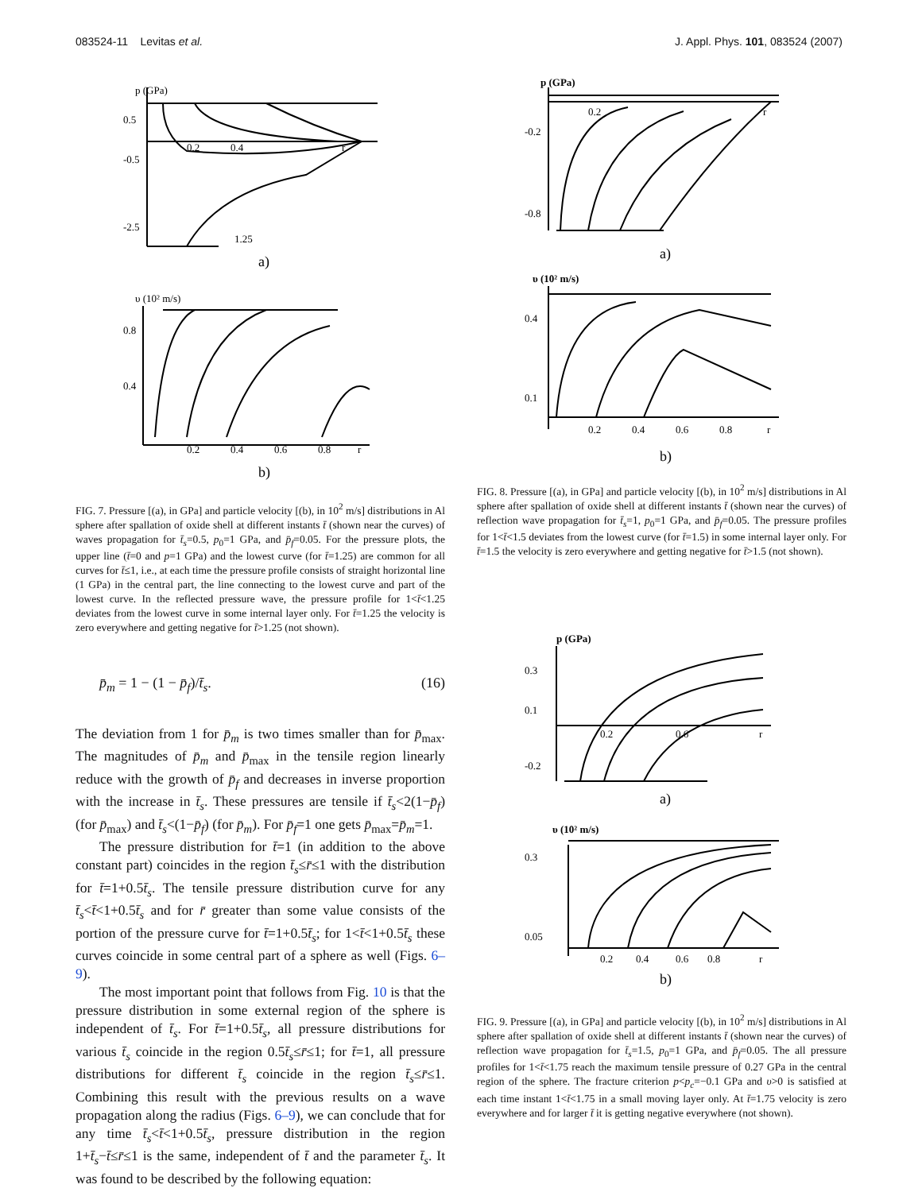083524-11 Levitas et al. J. Appl. Phys. 101, 083524 (2007)
p (GPa)
0.5
-0.5
-2.5
0.2
0.4
r
1.25
a)
υ (10² m/s)
0.8
0.4
0.2
0.4
0.6
0.8
r
b)
FIG. 7. Pressure [(a), in GPa] and particle velocity [(b), in 10<sup>2</sup> m/s] distributions in Al sphere after spallation of oxide shell at different instants t̄ (shown near the curves) of waves propagation for t̄<sub>s</sub>=0.5, p<sub>0</sub>=1 GPa, and p̄<sub>f</sub>=0.05. For the pressure plots, the upper line (t̄=0 and p=1 GPa) and the lowest curve (for t̄=1.25) are common for all curves for t̄≤1, i.e., at each time the pressure profile consists of straight horizontal line (1 GPa) in the central part, the line connecting to the lowest curve and part of the lowest curve. In the reflected pressure wave, the pressure profile for 1<t̄<1.25 deviates from the lowest curve in some internal layer only. For t̄=1.25 the velocity is zero everywhere and getting negative for t̄>1.25 (not shown).
p̄<sub>m</sub> = 1 − (1 − p̄<sub>f</sub>)/t̄<sub>s</sub>. (16)
The deviation from 1 for p̄<sub>m</sub> is two times smaller than for p̄<sub>max</sub>. The magnitudes of p̄<sub>m</sub> and p̄<sub>max</sub> in the tensile region linearly reduce with the growth of p̄<sub>f</sub> and decreases in inverse proportion with the increase in t̄<sub>s</sub>. These pressures are tensile if t̄<sub>s</sub><2(1−p̄<sub>f</sub>) (for p̄<sub>max</sub>) and t̄<sub>s</sub><(1−p̄<sub>f</sub>) (for p̄<sub>m</sub>). For p̄<sub>f</sub>=1 one gets p̄<sub>max</sub>=p̄<sub>m</sub>=1.
The pressure distribution for t̄=1 (in addition to the above constant part) coincides in the region t̄<sub>s</sub>≤r̄≤1 with the distribution for t̄=1+0.5t̄<sub>s</sub>. The tensile pressure distribution curve for any t̄<sub>s</sub><t̄<1+0.5t̄<sub>s</sub> and for r̄ greater than some value consists of the portion of the pressure curve for t̄=1+0.5t̄<sub>s</sub>; for 1<t̄<1+0.5t̄<sub>s</sub> these curves coincide in some central part of a sphere as well (Figs. 6–9).
The most important point that follows from Fig. 10 is that the pressure distribution in some external region of the sphere is independent of t̄<sub>s</sub>. For t̄=1+0.5t̄<sub>s</sub>, all pressure distributions for various t̄<sub>s</sub> coincide in the region 0.5t̄<sub>s</sub>≤r̄≤1; for t̄=1, all pressure distributions for different t̄<sub>s</sub> coincide in the region t̄<sub>s</sub>≤r̄≤1. Combining this result with the previous results on a wave propagation along the radius (Figs. 6–9), we can conclude that for any time t̄<sub>s</sub><t̄<1+0.5t̄<sub>s</sub>, pressure distribution in the region 1+t̄<sub>s</sub>−t̄≤r̄≤1 is the same, independent of t̄ and the parameter t̄<sub>s</sub>. It was found to be described by the following equation:
p (GPa)
-0.2
-0.8
0.2
r
a)
υ (10² m/s)
0.4
0.1
0.2
0.4
0.6
0.8
r
b)
FIG. 8. Pressure [(a), in GPa] and particle velocity [(b), in 10<sup>2</sup> m/s] distributions in Al sphere after spallation of oxide shell at different instants t̄ (shown near the curves) of reflection wave propagation for t̄<sub>s</sub>=1, p<sub>0</sub>=1 GPa, and p̄<sub>f</sub>=0.05. The pressure profiles for 1<t̄<1.5 deviates from the lowest curve (for t̄=1.5) in some internal layer only. For t̄=1.5 the velocity is zero everywhere and getting negative for t̄>1.5 (not shown).
p (GPa)
0.3
0.1
-0.2
0.2
0.6
r
a)
υ (10² m/s)
0.3
0.05
0.2
0.4
0.6
0.8
r
b)
FIG. 9. Pressure [(a), in GPa] and particle velocity [(b), in 10<sup>2</sup> m/s] distributions in Al sphere after spallation of oxide shell at different instants t̄ (shown near the curves) of reflection wave propagation for t̄<sub>s</sub>=1.5, p<sub>0</sub>=1 GPa, and p̄<sub>f</sub>=0.05. The all pressure profiles for 1<t̄<1.75 reach the maximum tensile pressure of 0.27 GPa in the central region of the sphere. The fracture criterion p<p<sub>c</sub>=−0.1 GPa and υ>0 is satisfied at each time instant 1<t̄<1.75 in a small moving layer only. At t̄=1.75 velocity is zero everywhere and for larger t̄ it is getting negative everywhere (not shown).